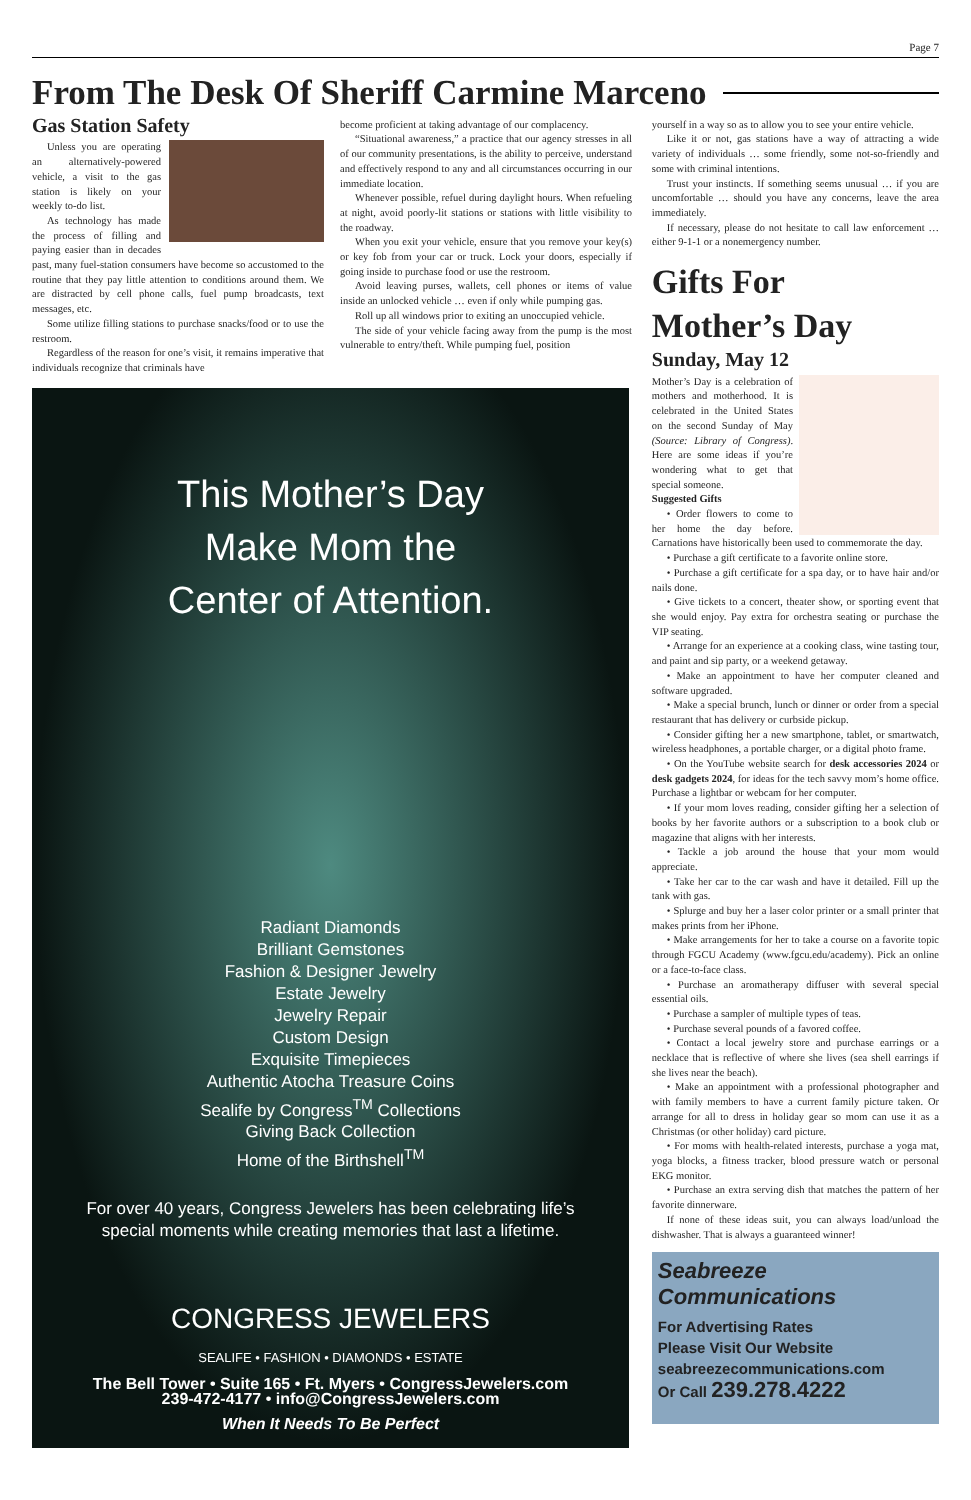Page 7
From The Desk Of Sheriff Carmine Marceno
Gas Station Safety
Unless you are operating an alternatively-powered vehicle, a visit to the gas station is likely on your weekly to-do list.
As technology has made the process of filling and paying easier than in decades past, many fuel-station consumers have become so accustomed to the routine that they pay little attention to conditions around them. We are distracted by cell phone calls, fuel pump broadcasts, text messages, etc.
Some utilize filling stations to purchase snacks/food or to use the restroom.
Regardless of the reason for one’s visit, it remains imperative that individuals recognize that criminals have
become proficient at taking advantage of our complacency.
“Situational awareness,” a practice that our agency stresses in all of our community presentations, is the ability to perceive, understand and effectively respond to any and all circumstances occurring in our immediate location.
Whenever possible, refuel during daylight hours. When refueling at night, avoid poorly-lit stations or stations with little visibility to the roadway.
When you exit your vehicle, ensure that you remove your key(s) or key fob from your car or truck. Lock your doors, especially if going inside to purchase food or use the restroom.
Avoid leaving purses, wallets, cell phones or items of value inside an unlocked vehicle … even if only while pumping gas.
Roll up all windows prior to exiting an unoccupied vehicle.
The side of your vehicle facing away from the pump is the most vulnerable to entry/theft. While pumping fuel, position
This Mother’s Day
Make Mom the
Center of Attention.
Radiant Diamonds
Brilliant Gemstones
Fashion & Designer Jewelry
Estate Jewelry
Jewelry Repair
Custom Design
Exquisite Timepieces
Authentic Atocha Treasure Coins
Sealife by Congress<sup>TM</sup> Collections
Giving Back Collection
Home of the Birthshell<sup>TM</sup>
For over 40 years, Congress Jewelers has been celebrating life’s
special moments while creating memories that last a lifetime.
CONGRESS JEWELERS
SEALIFE • FASHION • DIAMONDS • ESTATE
The Bell Tower • Suite 165 • Ft. Myers • CongressJewelers.com
239-472-4177 • info@CongressJewelers.com
When It Needs To Be Perfect
yourself in a way so as to allow you to see your entire vehicle.
Like it or not, gas stations have a way of attracting a wide variety of individuals … some friendly, some not-so-friendly and some with criminal intentions.
Trust your instincts. If something seems unusual … if you are uncomfortable … should you have any concerns, leave the area immediately.
If necessary, please do not hesitate to call law enforcement … either 9-1-1 or a nonemergency number.
Gifts For
Mother’s Day
Sunday, May 12
Mother’s Day is a celebration of mothers and motherhood. It is celebrated in the United States on the second Sunday of May (Source: Library of Congress). Here are some ideas if you’re wondering what to get that special someone.
Suggested Gifts
• Order flowers to come to her home the day before. Carnations have historically been used to commemorate the day.
• Purchase a gift certificate to a favorite online store.
• Purchase a gift certificate for a spa day, or to have hair and/or nails done.
• Give tickets to a concert, theater show, or sporting event that she would enjoy. Pay extra for orchestra seating or purchase the VIP seating.
• Arrange for an experience at a cooking class, wine tasting tour, and paint and sip party, or a weekend getaway.
• Make an appointment to have her computer cleaned and software upgraded.
• Make a special brunch, lunch or dinner or order from a special restaurant that has delivery or curbside pickup.
• Consider gifting her a new smartphone, tablet, or smartwatch, wireless headphones, a portable charger, or a digital photo frame.
• On the YouTube website search for desk accessories 2024 or desk gadgets 2024, for ideas for the tech savvy mom’s home office. Purchase a lightbar or webcam for her computer.
• If your mom loves reading, consider gifting her a selection of books by her favorite authors or a subscription to a book club or magazine that aligns with her interests.
• Tackle a job around the house that your mom would appreciate.
• Take her car to the car wash and have it detailed. Fill up the tank with gas.
• Splurge and buy her a laser color printer or a small printer that makes prints from her iPhone.
• Make arrangements for her to take a course on a favorite topic through FGCU Academy (www.fgcu.edu/academy). Pick an online or a face-to-face class.
• Purchase an aromatherapy diffuser with several special essential oils.
• Purchase a sampler of multiple types of teas.
• Purchase several pounds of a favored coffee.
• Contact a local jewelry store and purchase earrings or a necklace that is reflective of where she lives (sea shell earrings if she lives near the beach).
• Make an appointment with a professional photographer and with family members to have a current family picture taken. Or arrange for all to dress in holiday gear so mom can use it as a Christmas (or other holiday) card picture.
• For moms with health-related interests, purchase a yoga mat, yoga blocks, a fitness tracker, blood pressure watch or personal EKG monitor.
• Purchase an extra serving dish that matches the pattern of her favorite dinnerware.
If none of these ideas suit, you can always load/unload the dishwasher. That is always a guaranteed winner!
Seabreeze
Communications
For Advertising Rates
Please Visit Our Website
seabreezecommunications.com
Or Call 239.278.4222